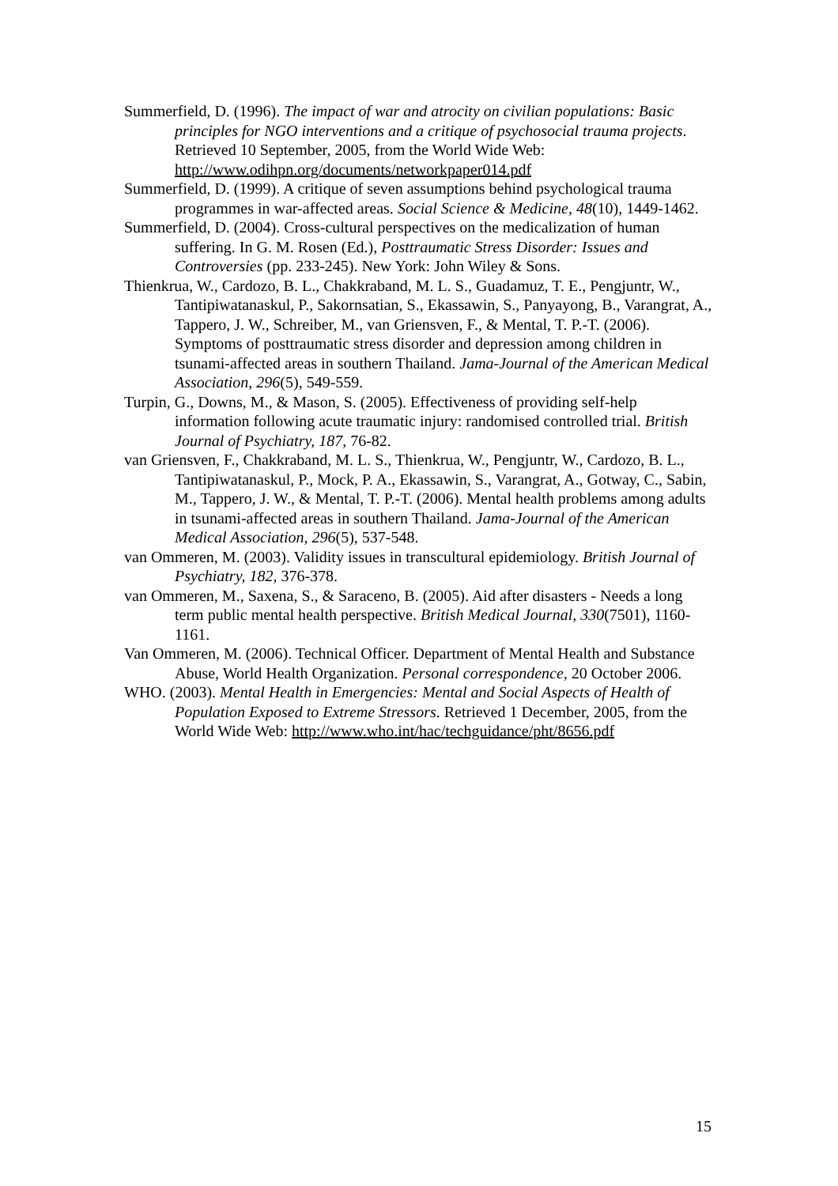Summerfield, D. (1996). The impact of war and atrocity on civilian populations: Basic principles for NGO interventions and a critique of psychosocial trauma projects. Retrieved 10 September, 2005, from the World Wide Web: http://www.odihpn.org/documents/networkpaper014.pdf
Summerfield, D. (1999). A critique of seven assumptions behind psychological trauma programmes in war-affected areas. Social Science & Medicine, 48(10), 1449-1462.
Summerfield, D. (2004). Cross-cultural perspectives on the medicalization of human suffering. In G. M. Rosen (Ed.), Posttraumatic Stress Disorder: Issues and Controversies (pp. 233-245). New York: John Wiley & Sons.
Thienkrua, W., Cardozo, B. L., Chakkraband, M. L. S., Guadamuz, T. E., Pengjuntr, W., Tantipiwatanaskul, P., Sakornsatian, S., Ekassawin, S., Panyayong, B., Varangrat, A., Tappero, J. W., Schreiber, M., van Griensven, F., & Mental, T. P.-T. (2006). Symptoms of posttraumatic stress disorder and depression among children in tsunami-affected areas in southern Thailand. Jama-Journal of the American Medical Association, 296(5), 549-559.
Turpin, G., Downs, M., & Mason, S. (2005). Effectiveness of providing self-help information following acute traumatic injury: randomised controlled trial. British Journal of Psychiatry, 187, 76-82.
van Griensven, F., Chakkraband, M. L. S., Thienkrua, W., Pengjuntr, W., Cardozo, B. L., Tantipiwatanaskul, P., Mock, P. A., Ekassawin, S., Varangrat, A., Gotway, C., Sabin, M., Tappero, J. W., & Mental, T. P.-T. (2006). Mental health problems among adults in tsunami-affected areas in southern Thailand. Jama-Journal of the American Medical Association, 296(5), 537-548.
van Ommeren, M. (2003). Validity issues in transcultural epidemiology. British Journal of Psychiatry, 182, 376-378.
van Ommeren, M., Saxena, S., & Saraceno, B. (2005). Aid after disasters - Needs a long term public mental health perspective. British Medical Journal, 330(7501), 1160-1161.
Van Ommeren, M. (2006). Technical Officer. Department of Mental Health and Substance Abuse, World Health Organization. Personal correspondence, 20 October 2006.
WHO. (2003). Mental Health in Emergencies: Mental and Social Aspects of Health of Population Exposed to Extreme Stressors. Retrieved 1 December, 2005, from the World Wide Web: http://www.who.int/hac/techguidance/pht/8656.pdf
15